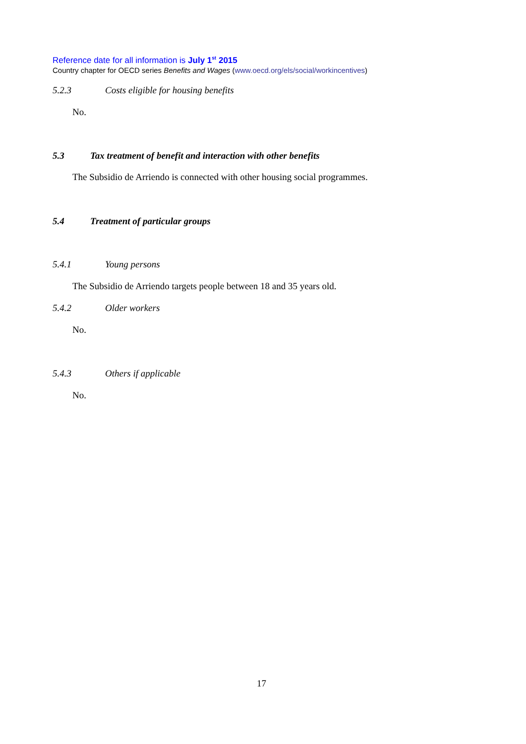Reference date for all information is July 1<sup>st</sup> 2015
Country chapter for OECD series Benefits and Wages (www.oecd.org/els/social/workincentives)
5.2.3 Costs eligible for housing benefits
No.
5.3 Tax treatment of benefit and interaction with other benefits
The Subsidio de Arriendo is connected with other housing social programmes.
5.4 Treatment of particular groups
5.4.1 Young persons
The Subsidio de Arriendo targets people between 18 and 35 years old.
5.4.2 Older workers
No.
5.4.3 Others if applicable
No.
17